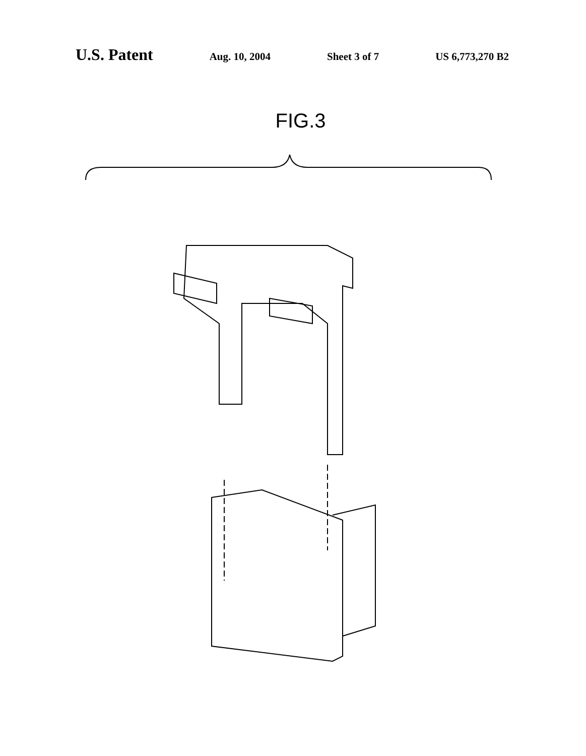U.S. Patent
Aug. 10, 2004 Sheet 3 of 7 US 6,773,270 B2
FIG.3
28 41 30 7 31 9 38 39 29 9 37 38 35 34 32 37 35 27 11 40 18 3 8b 5 10 18 20 6 20 U 8c 4 8 42 42 26 8c 25 19 8a 36 19